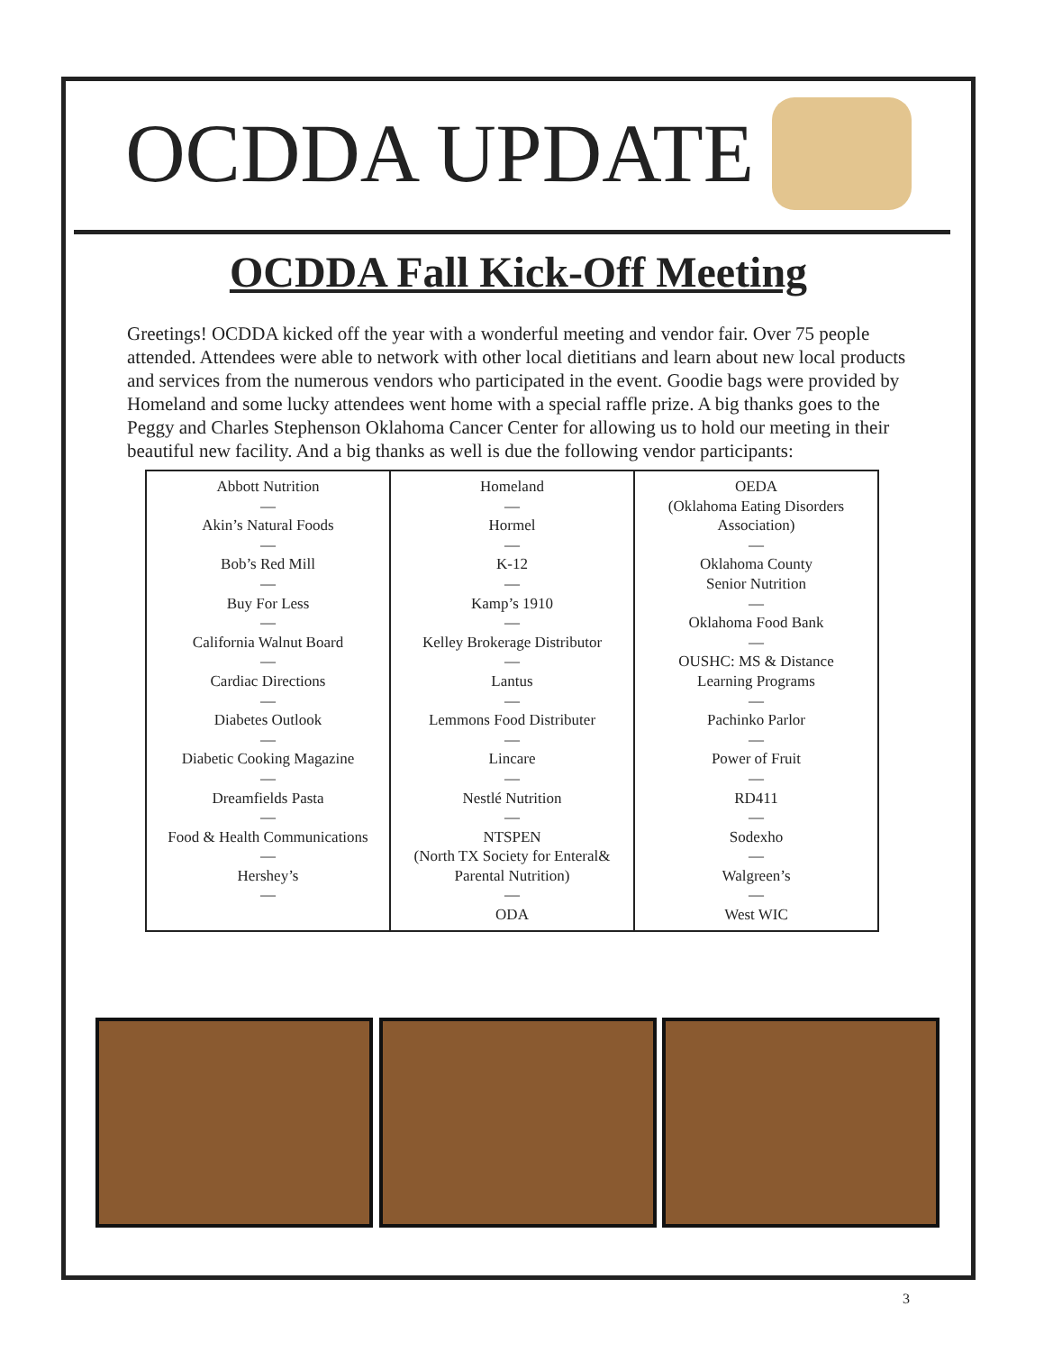OCDDA UPDATE
OCDDA Fall Kick-Off Meeting
Greetings! OCDDA kicked off the year with a wonderful meeting and vendor fair. Over 75 people attended. Attendees were able to network with other local dietitians and learn about new local products and services from the numerous vendors who participated in the event. Goodie bags were provided by Homeland and some lucky attendees went home with a special raffle prize. A big thanks goes to the Peggy and Charles Stephenson Oklahoma Cancer Center for allowing us to hold our meeting in their beautiful new facility. And a big thanks as well is due the following vendor participants:
| Abbott Nutrition — Akin’s Natural Foods — Bob’s Red Mill — Buy For Less — California Walnut Board — Cardiac Directions — Diabetes Outlook — Diabetic Cooking Magazine — Dreamfields Pasta — Food & Health Communications — Hershey’s — | Homeland — Hormel — K-12 — Kamp’s 1910 — Kelley Brokerage Distributor — Lantus — Lemmons Food Distributer — Lincare — Nestlé Nutrition — NTSPEN (North TX Society for Enteral& Parental Nutrition) — ODA | OEDA (Oklahoma Eating Disorders Association) — Oklahoma County Senior Nutrition — Oklahoma Food Bank — OUSHC: MS & Distance Learning Programs — Pachinko Parlor — Power of Fruit — RD411 — Sodexho — Walgreen’s — West WIC |
3